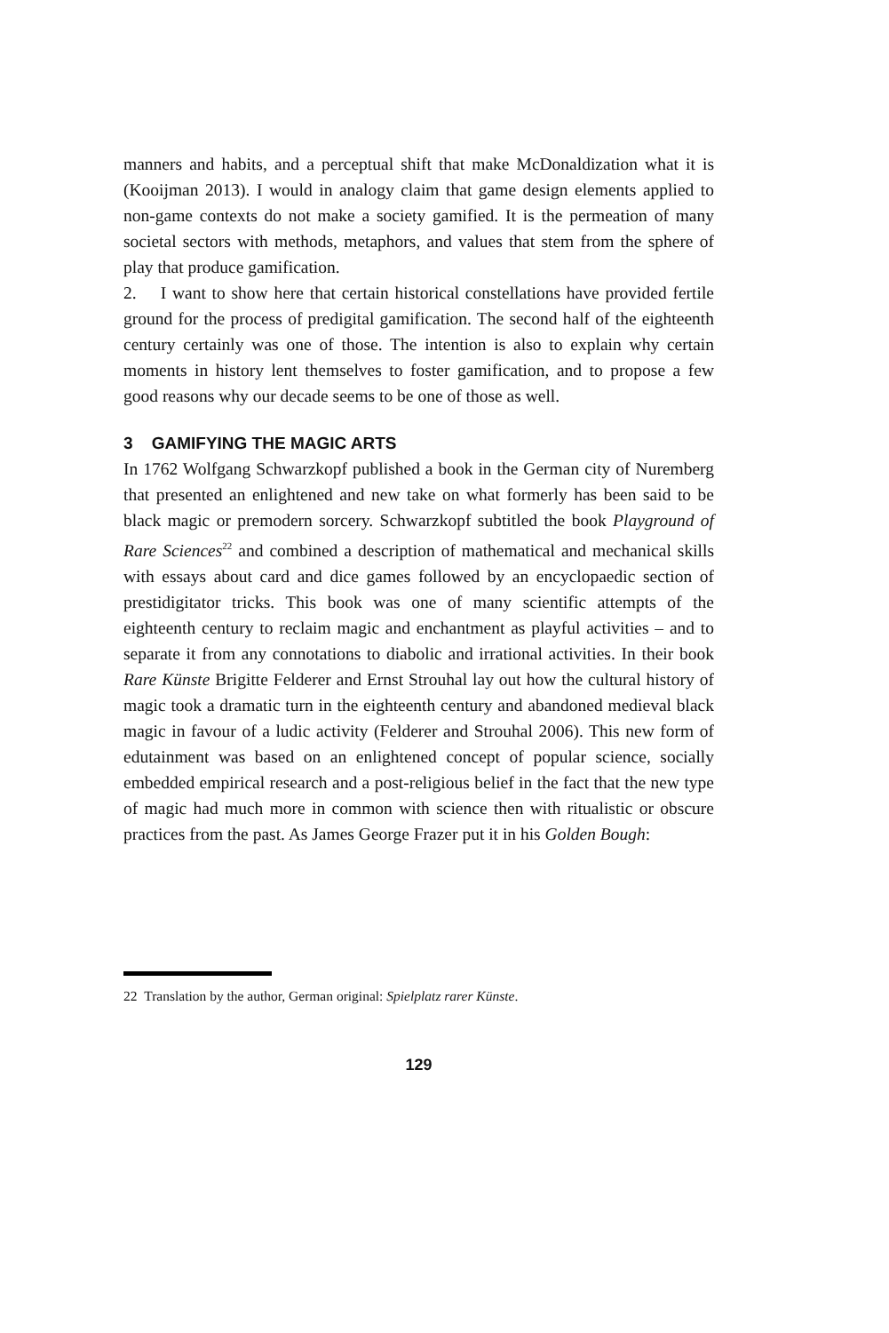manners and habits, and a perceptual shift that make McDonaldization what it is (Kooijman 2013). I would in analogy claim that game design elements applied to non-game contexts do not make a society gamified. It is the permeation of many societal sectors with methods, metaphors, and values that stem from the sphere of play that produce gamification.
2. I want to show here that certain historical constellations have provided fertile ground for the process of predigital gamification. The second half of the eighteenth century certainly was one of those. The intention is also to explain why certain moments in history lent themselves to foster gamification, and to propose a few good reasons why our decade seems to be one of those as well.
3 GAMIFYING THE MAGIC ARTS
In 1762 Wolfgang Schwarzkopf published a book in the German city of Nuremberg that presented an enlightened and new take on what formerly has been said to be black magic or premodern sorcery. Schwarzkopf subtitled the book Playground of Rare Sciences<sup>22</sup> and combined a description of mathematical and mechanical skills with essays about card and dice games followed by an encyclopaedic section of prestidigitator tricks. This book was one of many scientific attempts of the eighteenth century to reclaim magic and enchantment as playful activities – and to separate it from any connotations to diabolic and irrational activities. In their book Rare Künste Brigitte Felderer and Ernst Strouhal lay out how the cultural history of magic took a dramatic turn in the eighteenth century and abandoned medieval black magic in favour of a ludic activity (Felderer and Strouhal 2006). This new form of edutainment was based on an enlightened concept of popular science, socially embedded empirical research and a post-religious belief in the fact that the new type of magic had much more in common with science then with ritualistic or obscure practices from the past. As James George Frazer put it in his Golden Bough:
22 Translation by the author, German original: Spielplatz rarer Künste.
129